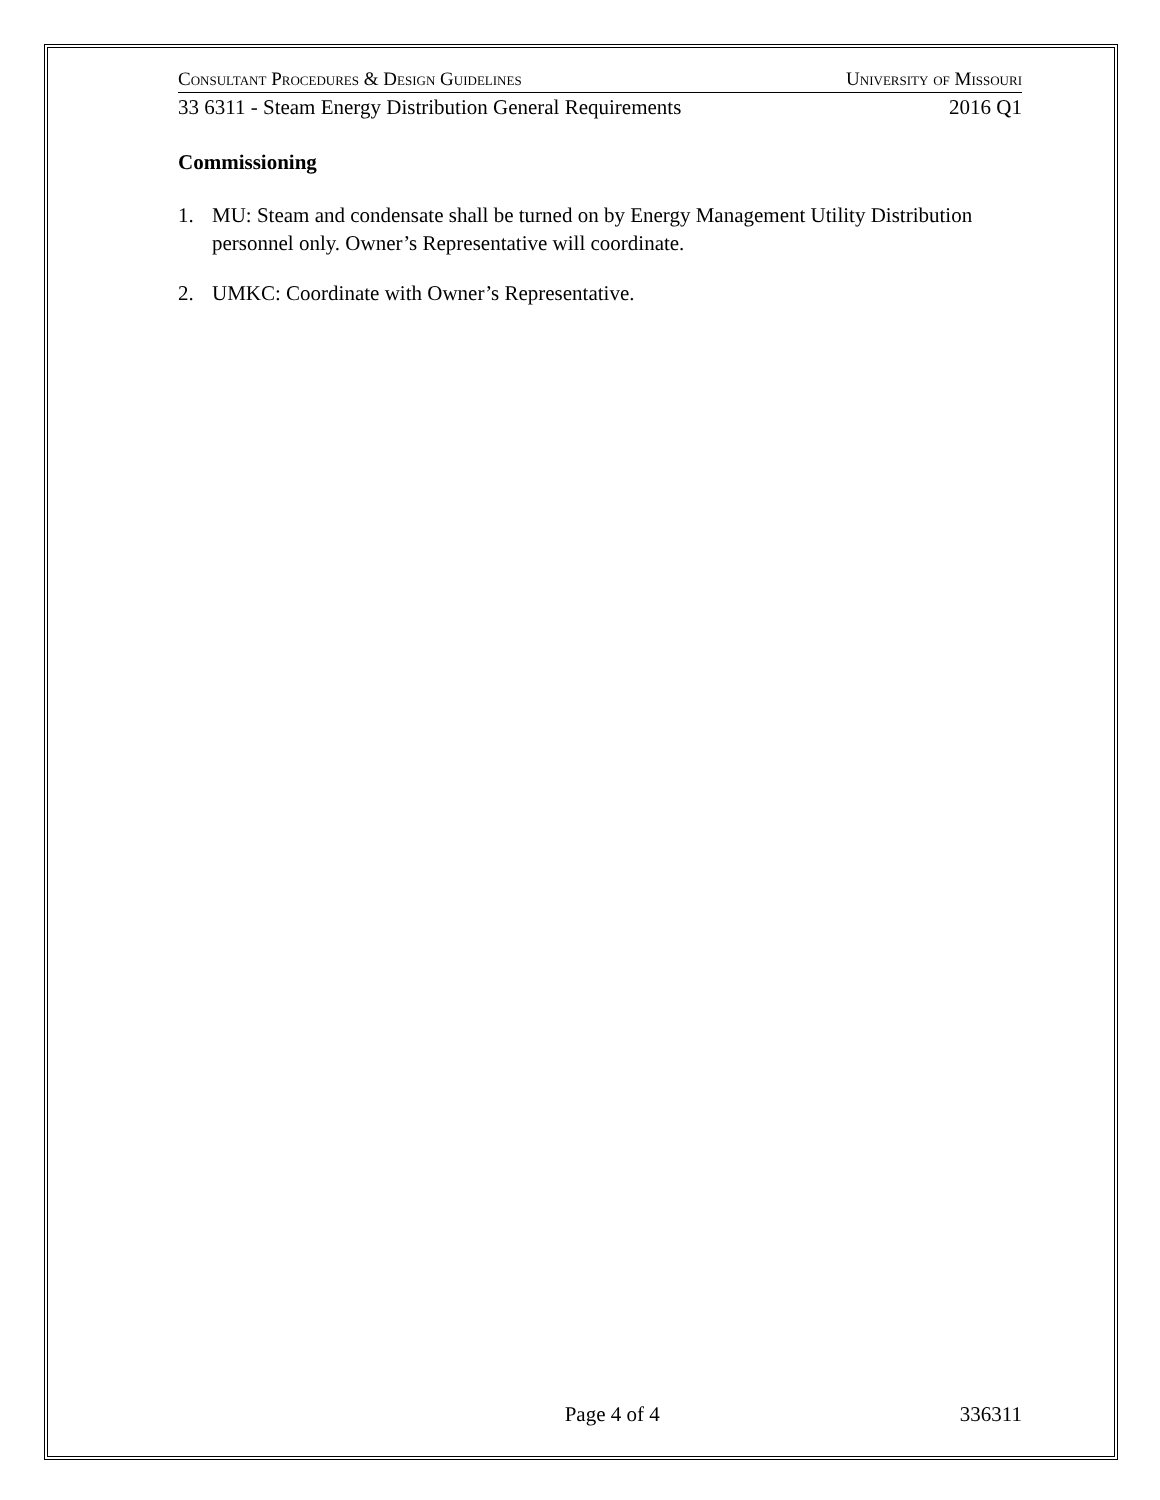Consultant Procedures & Design Guidelines University of Missouri
33 6311 - Steam Energy Distribution General Requirements 2016 Q1
Commissioning
1. MU: Steam and condensate shall be turned on by Energy Management Utility Distribution personnel only. Owner’s Representative will coordinate.
2. UMKC: Coordinate with Owner’s Representative.
Page 4 of 4 336311